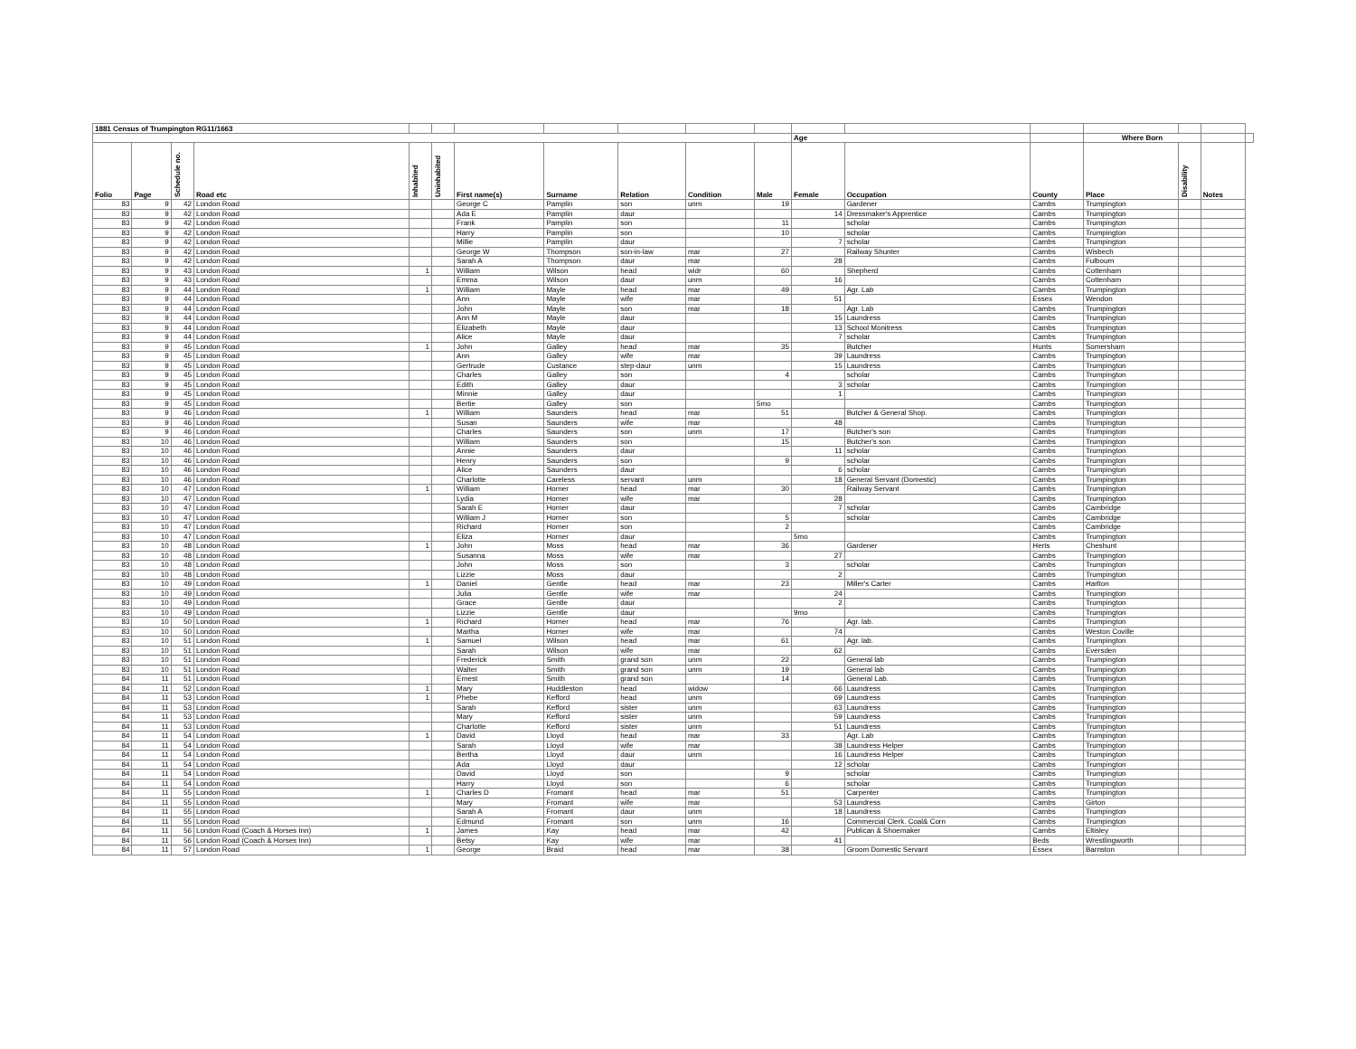| 1881 Census of Trumpington RG11/1663 | | | | | | | | | | | | | | | | | |
| --- | --- | --- | --- | --- | --- | --- | --- | --- | --- | --- | --- | --- | --- | --- | --- | --- | --- |
| | | | | | | | | | | | Age | | | Where Born | | | |
| Folio | Page | Schedule no. | Road etc | Inhabited | Uninhabited | First name(s) | Surname | Relation | Condition | Male | Female | Occupation | County | Place | Disability | Notes | |
| 83 | 9 | 42 | London Road | | | George C | Pamplin | son | unm | 19 | | Gardener | Cambs | Trumpington | | | |
| 83 | 9 | 42 | London Road | | | Ada E | Pamplin | daur | | | 14 | Dressmaker's Apprentice | Cambs | Trumpington | | | |
| 83 | 9 | 42 | London Road | | | Frank | Pamplin | son | | 11 | | scholar | Cambs | Trumpington | | | |
| 83 | 9 | 42 | London Road | | | Harry | Pamplin | son | | 10 | | scholar | Cambs | Trumpington | | | |
| 83 | 9 | 42 | London Road | | | Millie | Pamplin | daur | | | 7 | scholar | Cambs | Trumpington | | | |
| 83 | 9 | 42 | London Road | | | George W | Thompson | son-in-law | mar | 27 | | Railway Shunter | Cambs | Wisbech | | | |
| 83 | 9 | 42 | London Road | | | Sarah A | Thompson | daur | mar | | 28 | | Cambs | Fulbourn | | | |
| 83 | 9 | 43 | London Road | 1 | | William | Wilson | head | widr | 60 | | Shepherd | Cambs | Cottenham | | | |
| 83 | 9 | 43 | London Road | | | Emma | Wilson | daur | unm | | 16 | | Cambs | Cottenham | | | |
| 83 | 9 | 44 | London Road | 1 | | William | Mayle | head | mar | 49 | | Agr. Lab | Cambs | Trumpington | | | |
| 83 | 9 | 44 | London Road | | | Ann | Mayle | wife | mar | | 51 | | Essex | Wendon | | | |
| 83 | 9 | 44 | London Road | | | John | Mayle | son | mar | 18 | | Agr. Lab | Cambs | Trumpington | | | |
| 83 | 9 | 44 | London Road | | | Ann M | Mayle | daur | | | 15 | Laundress | Cambs | Trumpington | | | |
| 83 | 9 | 44 | London Road | | | Elizabeth | Mayle | daur | | | 13 | School Monitress | Cambs | Trumpington | | | |
| 83 | 9 | 44 | London Road | | | Alice | Mayle | daur | | | 7 | scholar | Cambs | Trumpington | | | |
| 83 | 9 | 45 | London Road | 1 | | John | Galley | head | mar | 35 | | Butcher | Hunts | Somersham | | | |
| 83 | 9 | 45 | London Road | | | Ann | Galley | wife | mar | | 39 | Laundress | Cambs | Trumpington | | | |
| 83 | 9 | 45 | London Road | | | Gertrude | Custance | step-daur | unm | | 15 | Laundress | Cambs | Trumpington | | | |
| 83 | 9 | 45 | London Road | | | Charles | Galley | son | | 4 | | scholar | Cambs | Trumpington | | | |
| 83 | 9 | 45 | London Road | | | Edith | Galley | daur | | | 3 | scholar | Cambs | Trumpington | | | |
| 83 | 9 | 45 | London Road | | | Minnie | Galley | daur | | | 1 | | Cambs | Trumpington | | | |
| 83 | 9 | 45 | London Road | | | Bertie | Galley | son | | 5mo | | | Cambs | Trumpington | | | |
| 83 | 9 | 46 | London Road | 1 | | William | Saunders | head | mar | 51 | | Butcher & General Shop. | Cambs | Trumpington | | | |
| 83 | 9 | 46 | London Road | | | Susan | Saunders | wife | mar | | 48 | | Cambs | Trumpington | | | |
| 83 | 9 | 46 | London Road | | | Charles | Saunders | son | unm | 17 | | Butcher's son | Cambs | Trumpington | | | |
| 83 | 10 | 46 | London Road | | | William | Saunders | son | | 15 | | Butcher's son | Cambs | Trumpington | | | |
| 83 | 10 | 46 | London Road | | | Annie | Saunders | daur | | | 11 | scholar | Cambs | Trumpington | | | |
| 83 | 10 | 46 | London Road | | | Henry | Saunders | son | | 9 | | scholar | Cambs | Trumpington | | | |
| 83 | 10 | 46 | London Road | | | Alice | Saunders | daur | | | 6 | scholar | Cambs | Trumpington | | | |
| 83 | 10 | 46 | London Road | | | Charlotte | Careless | servant | unm | | 18 | General Servant (Domestic) | Cambs | Trumpington | | | |
| 83 | 10 | 47 | London Road | 1 | | William | Horner | head | mar | 30 | | Railway Servant | Cambs | Trumpington | | | |
| 83 | 10 | 47 | London Road | | | Lydia | Horner | wife | mar | | 28 | | Cambs | Trumpington | | | |
| 83 | 10 | 47 | London Road | | | Sarah E | Horner | daur | | | 7 | scholar | Cambs | Cambridge | | | |
| 83 | 10 | 47 | London Road | | | William J | Horner | son | | 5 | | scholar | Cambs | Cambridge | | | |
| 83 | 10 | 47 | London Road | | | Richard | Horner | son | | 2 | | | Cambs | Cambridge | | | |
| 83 | 10 | 47 | London Road | | | Eliza | Horner | daur | | | 5mo | | Cambs | Trumpington | | | |
| 83 | 10 | 48 | London Road | 1 | | John | Moss | head | mar | 36 | | Gardener | Herts | Cheshunt | | | |
| 83 | 10 | 48 | London Road | | | Susanna | Moss | wife | mar | | 27 | | Cambs | Trumpington | | | |
| 83 | 10 | 48 | London Road | | | John | Moss | son | | 3 | | scholar | Cambs | Trumpington | | | |
| 83 | 10 | 48 | London Road | | | Lizzie | Moss | daur | | | 2 | | Cambs | Trumpington | | | |
| 83 | 10 | 49 | London Road | 1 | | Daniel | Gentle | head | mar | 23 | | Miller's Carter | Cambs | Harlton | | | |
| 83 | 10 | 49 | London Road | | | Julia | Gentle | wife | mar | | 24 | | Cambs | Trumpington | | | |
| 83 | 10 | 49 | London Road | | | Grace | Gentle | daur | | | 2 | | Cambs | Trumpington | | | |
| 83 | 10 | 49 | London Road | | | Lizzie | Gentle | daur | | | 9mo | | Cambs | Trumpington | | | |
| 83 | 10 | 50 | London Road | 1 | | Richard | Horner | head | mar | 76 | | Agr. lab. | Cambs | Trumpington | | | |
| 83 | 10 | 50 | London Road | | | Martha | Horner | wife | mar | | 74 | | Cambs | Weston Coville | | | |
| 83 | 10 | 51 | London Road | 1 | | Samuel | Wilson | head | mar | 61 | | Agr. lab. | Cambs | Trumpington | | | |
| 83 | 10 | 51 | London Road | | | Sarah | Wilson | wife | mar | | 62 | | Cambs | Eversden | | | |
| 83 | 10 | 51 | London Road | | | Frederick | Smith | grand son | unm | 22 | | General lab | Cambs | Trumpington | | | |
| 83 | 10 | 51 | London Road | | | Walter | Smith | grand son | unm | 19 | | General lab | Cambs | Trumpington | | | |
| 84 | 11 | 51 | London Road | | | Ernest | Smith | grand son | | 14 | | General Lab. | Cambs | Trumpington | | | |
| 84 | 11 | 52 | London Road | 1 | | Mary | Huddleston | head | widow | | 66 | Laundress | Cambs | Trumpington | | | |
| 84 | 11 | 53 | London Road | 1 | | Phebe | Kefford | head | unm | | 69 | Laundress | Cambs | Trumpington | | | |
| 84 | 11 | 53 | London Road | | | Sarah | Kefford | sister | unm | | 63 | Laundress | Cambs | Trumpington | | | |
| 84 | 11 | 53 | London Road | | | Mary | Kefford | sister | unm | | 59 | Laundress | Cambs | Trumpington | | | |
| 84 | 11 | 53 | London Road | | | Charlotte | Kefford | sister | unm | | 51 | Laundress | Cambs | Trumpington | | | |
| 84 | 11 | 54 | London Road | 1 | | David | Lloyd | head | mar | 33 | | Agr. Lab | Cambs | Trumpington | | | |
| 84 | 11 | 54 | London Road | | | Sarah | Lloyd | wife | mar | | 38 | Laundress Helper | Cambs | Trumpington | | | |
| 84 | 11 | 54 | London Road | | | Bertha | Lloyd | daur | unm | | 16 | Laundress Helper | Cambs | Trumpington | | | |
| 84 | 11 | 54 | London Road | | | Ada | Lloyd | daur | | | 12 | scholar | Cambs | Trumpington | | | |
| 84 | 11 | 54 | London Road | | | David | Lloyd | son | | 9 | | scholar | Cambs | Trumpington | | | |
| 84 | 11 | 54 | London Road | | | Harry | Lloyd | son | | 6 | | scholar | Cambs | Trumpington | | | |
| 84 | 11 | 55 | London Road | 1 | | Charles D | Fromant | head | mar | 51 | | Carpenter | Cambs | Trumpington | | | |
| 84 | 11 | 55 | London Road | | | Mary | Fromant | wife | mar | | 53 | Laundress | Cambs | Girton | | | |
| 84 | 11 | 55 | London Road | | | Sarah A | Fromant | daur | unm | | 18 | Laundress | Cambs | Trumpington | | | |
| 84 | 11 | 55 | London Road | | | Edmund | Fromant | son | unm | 16 | | Commercial Clerk. Coal& Corn | Cambs | Trumpington | | | |
| 84 | 11 | 56 | London Road (Coach & Horses Inn) | 1 | | James | Kay | head | mar | 42 | | Publican & Shoemaker | Cambs | Eltisley | | | |
| 84 | 11 | 56 | London Road (Coach & Horses Inn) | | | Betsy | Kay | wife | mar | | 41 | | Beds | Wrestlingworth | | | |
| 84 | 11 | 57 | London Road | 1 | | George | Braid | head | mar | 38 | | Groom Domestic Servant | Essex | Barnston | | | |